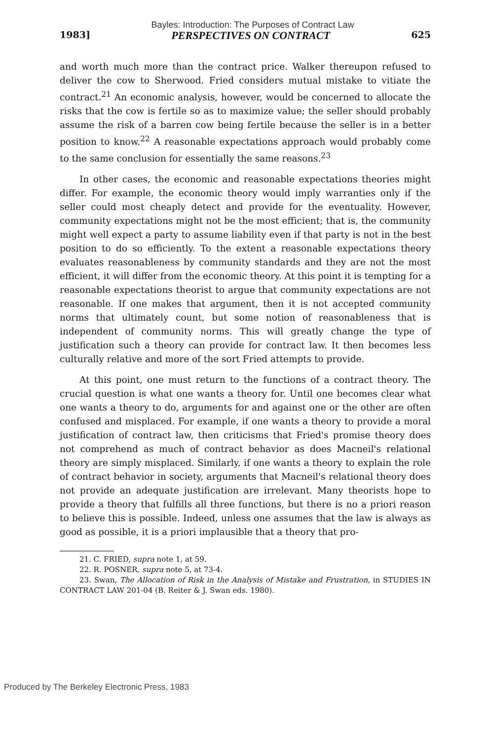Bayles: Introduction: The Purposes of Contract Law
1983] PERSPECTIVES ON CONTRACT 625
and worth much more than the contract price. Walker thereupon refused to deliver the cow to Sherwood. Fried considers mutual mistake to vitiate the contract.<sup>21</sup> An economic analysis, however, would be concerned to allocate the risks that the cow is fertile so as to maximize value; the seller should probably assume the risk of a barren cow being fertile because the seller is in a better position to know.<sup>22</sup> A reasonable expectations approach would probably come to the same conclusion for essentially the same reasons.<sup>23</sup>
In other cases, the economic and reasonable expectations theories might differ. For example, the economic theory would imply warranties only if the seller could most cheaply detect and provide for the eventuality. However, community expectations might not be the most efficient; that is, the community might well expect a party to assume liability even if that party is not in the best position to do so efficiently. To the extent a reasonable expectations theory evaluates reasonableness by community standards and they are not the most efficient, it will differ from the economic theory. At this point it is tempting for a reasonable expectations theorist to argue that community expectations are not reasonable. If one makes that argument, then it is not accepted community norms that ultimately count, but some notion of reasonableness that is independent of community norms. This will greatly change the type of justification such a theory can provide for contract law. It then becomes less culturally relative and more of the sort Fried attempts to provide.
At this point, one must return to the functions of a contract theory. The crucial question is what one wants a theory for. Until one becomes clear what one wants a theory to do, arguments for and against one or the other are often confused and misplaced. For example, if one wants a theory to provide a moral justification of contract law, then criticisms that Fried's promise theory does not comprehend as much of contract behavior as does Macneil's relational theory are simply misplaced. Similarly, if one wants a theory to explain the role of contract behavior in society, arguments that Macneil's relational theory does not provide an adequate justification are irrelevant. Many theorists hope to provide a theory that fulfills all three functions, but there is no a priori reason to believe this is possible. Indeed, unless one assumes that the law is always as good as possible, it is a priori implausible that a theory that pro-
21. C. FRIED, supra note 1, at 59.
22. R. POSNER, supra note 5, at 73-4.
23. Swan, The Allocation of Risk in the Analysis of Mistake and Frustration, in STUDIES IN CONTRACT LAW 201-04 (B. Reiter & J. Swan eds. 1980).
Produced by The Berkeley Electronic Press, 1983